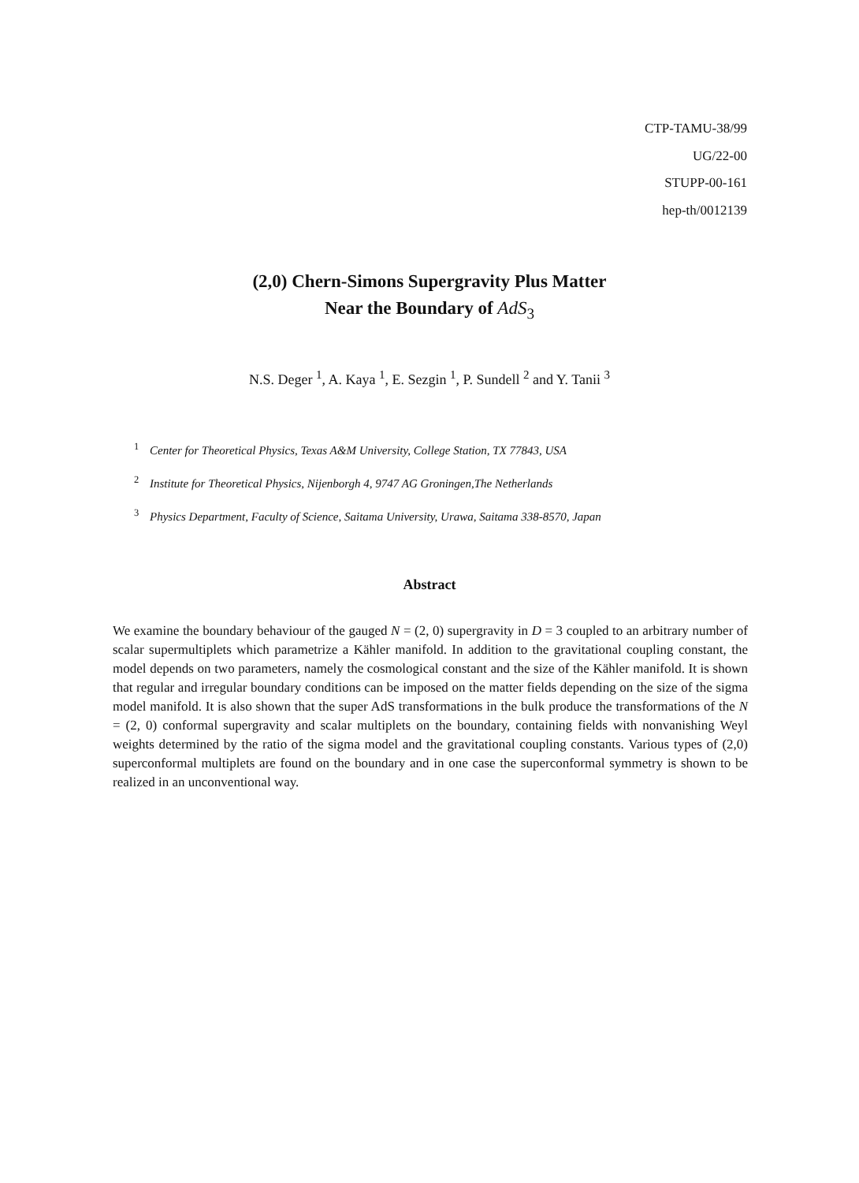CTP-TAMU-38/99
UG/22-00
STUPP-00-161
hep-th/0012139
(2,0) Chern-Simons Supergravity Plus Matter
Near the Boundary of AdS<sub>3</sub>
N.S. Deger <sup>1</sup>, A. Kaya <sup>1</sup>, E. Sezgin <sup>1</sup>, P. Sundell <sup>2</sup> and Y. Tanii <sup>3</sup>
<sup>1</sup> Center for Theoretical Physics, Texas A&M University, College Station, TX 77843, USA
<sup>2</sup> Institute for Theoretical Physics, Nijenborgh 4, 9747 AG Groningen,The Netherlands
<sup>3</sup> Physics Department, Faculty of Science, Saitama University, Urawa, Saitama 338-8570, Japan
Abstract
We examine the boundary behaviour of the gauged N = (2, 0) supergravity in D = 3 coupled to an arbitrary number of scalar supermultiplets which parametrize a Kähler manifold. In addition to the gravitational coupling constant, the model depends on two parameters, namely the cosmological constant and the size of the Kähler manifold. It is shown that regular and irregular boundary conditions can be imposed on the matter fields depending on the size of the sigma model manifold. It is also shown that the super AdS transformations in the bulk produce the transformations of the N = (2, 0) conformal supergravity and scalar multiplets on the boundary, containing fields with nonvanishing Weyl weights determined by the ratio of the sigma model and the gravitational coupling constants. Various types of (2,0) superconformal multiplets are found on the boundary and in one case the superconformal symmetry is shown to be realized in an unconventional way.